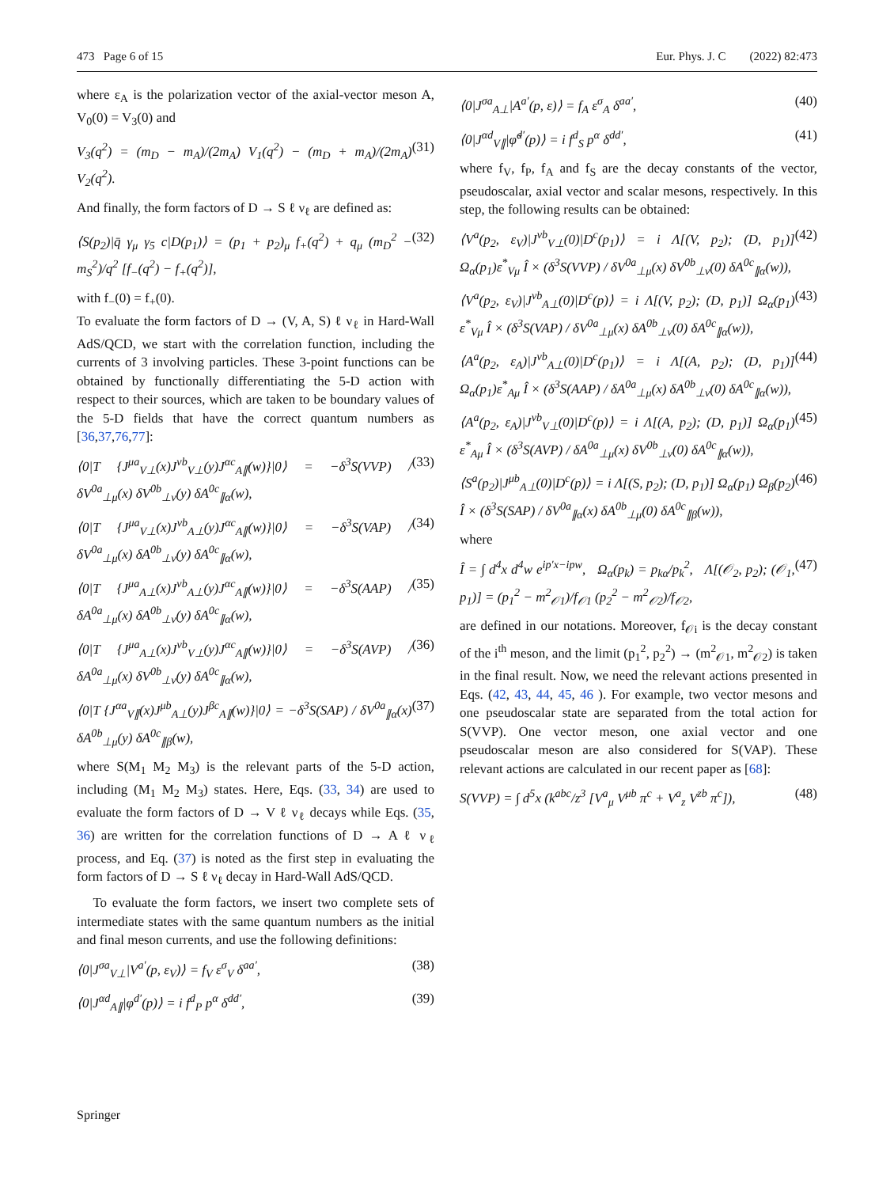473 Page 6 of 15 Eur. Phys. J. C (2022) 82:473
where ε<sub>A</sub> is the polarization vector of the axial-vector meson A, V<sub>0</sub>(0) = V<sub>3</sub>(0) and
V<sub>3</sub>(q<sup>2</sup>) = (m<sub>D</sub> − m<sub>A</sub>)/(2m<sub>A</sub>) V<sub>1</sub>(q<sup>2</sup>) − (m<sub>D</sub> + m<sub>A</sub>)/(2m<sub>A</sub>) V<sub>2</sub>(q<sup>2</sup>). (31)
And finally, the form factors of D → S ℓ ν<sub>ℓ</sub> are defined as:
⟨S(p<sub>2</sub>)|q̄ γ<sub>μ</sub> γ<sub>5</sub> c|D(p<sub>1</sub>)⟩ = (p<sub>1</sub> + p<sub>2</sub>)<sub>μ</sub> f<sub>+</sub>(q<sup>2</sup>) + q<sub>μ</sub> (m<sub>D</sub><sup>2</sup> − m<sub>S</sub><sup>2</sup>)/q<sup>2</sup> [f<sub>−</sub>(q<sup>2</sup>) − f<sub>+</sub>(q<sup>2</sup>)], (32)
with f<sub>−</sub>(0) = f<sub>+</sub>(0).
To evaluate the form factors of D → (V, A, S) ℓ ν<sub>ℓ</sub> in Hard-Wall AdS/QCD, we start with the correlation function, including the currents of 3 involving particles. These 3-point functions can be obtained by functionally differentiating the 5-D action with respect to their sources, which are taken to be boundary values of the 5-D fields that have the correct quantum numbers as [36,37,76,77]:
⟨0|T {J<sup>μa</sup><sub>V⊥</sub>(x)J<sup>νb</sup><sub>V⊥</sub>(y)J<sup>αc</sup><sub>A∥</sub>(w)}|0⟩ = −δ<sup>3</sup>S(VVP) / δV<sup>0a</sup><sub>⊥μ</sub>(x) δV<sup>0b</sup><sub>⊥ν</sub>(y) δA<sup>0c</sup><sub>∥α</sub>(w), (33)
⟨0|T {J<sup>μa</sup><sub>V⊥</sub>(x)J<sup>νb</sup><sub>A⊥</sub>(y)J<sup>αc</sup><sub>A∥</sub>(w)}|0⟩ = −δ<sup>3</sup>S(VAP) / δV<sup>0a</sup><sub>⊥μ</sub>(x) δA<sup>0b</sup><sub>⊥ν</sub>(y) δA<sup>0c</sup><sub>∥α</sub>(w), (34)
⟨0|T {J<sup>μa</sup><sub>A⊥</sub>(x)J<sup>νb</sup><sub>A⊥</sub>(y)J<sup>αc</sup><sub>A∥</sub>(w)}|0⟩ = −δ<sup>3</sup>S(AAP) / δA<sup>0a</sup><sub>⊥μ</sub>(x) δA<sup>0b</sup><sub>⊥ν</sub>(y) δA<sup>0c</sup><sub>∥α</sub>(w), (35)
⟨0|T {J<sup>μa</sup><sub>A⊥</sub>(x)J<sup>νb</sup><sub>V⊥</sub>(y)J<sup>αc</sup><sub>A∥</sub>(w)}|0⟩ = −δ<sup>3</sup>S(AVP) / δA<sup>0a</sup><sub>⊥μ</sub>(x) δV<sup>0b</sup><sub>⊥ν</sub>(y) δA<sup>0c</sup><sub>∥α</sub>(w), (36)
⟨0|T {J<sup>αa</sup><sub>V∥</sub>(x)J<sup>μb</sup><sub>A⊥</sub>(y)J<sup>βc</sup><sub>A∥</sub>(w)}|0⟩ = −δ<sup>3</sup>S(SAP) / δV<sup>0a</sup><sub>∥α</sub>(x) δA<sup>0b</sup><sub>⊥μ</sub>(y) δA<sup>0c</sup><sub>∥β</sub>(w), (37)
where S(M<sub>1</sub> M<sub>2</sub> M<sub>3</sub>) is the relevant parts of the 5-D action, including (M<sub>1</sub> M<sub>2</sub> M<sub>3</sub>) states. Here, Eqs. (33, 34) are used to evaluate the form factors of D → V ℓ ν<sub>ℓ</sub> decays while Eqs. (35, 36) are written for the correlation functions of D → A ℓ ν<sub>ℓ</sub> process, and Eq. (37) is noted as the first step in evaluating the form factors of D → S ℓ ν<sub>ℓ</sub> decay in Hard-Wall AdS/QCD.
To evaluate the form factors, we insert two complete sets of intermediate states with the same quantum numbers as the initial and final meson currents, and use the following definitions:
⟨0|J<sup>σa</sup><sub>V⊥</sub>|V<sup>a′</sup>(p, ε<sub>V</sub>)⟩ = f<sub>V</sub> ε<sup>σ</sup><sub>V</sub> δ<sup>aa′</sup>, (38)
⟨0|J<sup>αd</sup><sub>A∥</sub>|φ<sup>d′</sup>(p)⟩ = i f<sup>d</sup><sub>P</sub> p<sup>α</sup> δ<sup>dd′</sup>, (39)
⟨0|J<sup>σa</sup><sub>A⊥</sub>|A<sup>a′</sup>(p, ε)⟩ = f<sub>A</sub> ε<sup>σ</sup><sub>A</sub> δ<sup>aa′</sup>, (40)
⟨0|J<sup>αd</sup><sub>V∥</sub>|φ̃<sup>d′</sup>(p)⟩ = i f<sup>d</sup><sub>S</sub> p<sup>α</sup> δ<sup>dd′</sup>, (41)
where f<sub>V</sub>, f<sub>P</sub>, f<sub>A</sub> and f<sub>S</sub> are the decay constants of the vector, pseudoscalar, axial vector and scalar mesons, respectively. In this step, the following results can be obtained:
⟨V<sup>a</sup>(p<sub>2</sub>, ε<sub>V</sub>)|J<sup>νb</sup><sub>V⊥</sub>(0)|D<sup>c</sup>(p<sub>1</sub>)⟩ = i Λ[(V, p<sub>2</sub>); (D, p<sub>1</sub>)] Ω<sub>α</sub>(p<sub>1</sub>)ε<sup>*</sup><sub>Vμ</sub> Î × (δ<sup>3</sup>S(VVP) / δV<sup>0a</sup><sub>⊥μ</sub>(x) δV<sup>0b</sup><sub>⊥ν</sub>(0) δA<sup>0c</sup><sub>∥α</sub>(w)), (42)
⟨V<sup>a</sup>(p<sub>2</sub>, ε<sub>V</sub>)|J<sup>νb</sup><sub>A⊥</sub>(0)|D<sup>c</sup>(p)⟩ = i Λ[(V, p<sub>2</sub>); (D, p<sub>1</sub>)] Ω<sub>α</sub>(p<sub>1</sub>) ε<sup>*</sup><sub>Vμ</sub> Î × (δ<sup>3</sup>S(VAP) / δV<sup>0a</sup><sub>⊥μ</sub>(x) δA<sup>0b</sup><sub>⊥ν</sub>(0) δA<sup>0c</sup><sub>∥α</sub>(w)), (43)
⟨A<sup>a</sup>(p<sub>2</sub>, ε<sub>A</sub>)|J<sup>νb</sup><sub>A⊥</sub>(0)|D<sup>c</sup>(p<sub>1</sub>)⟩ = i Λ[(A, p<sub>2</sub>); (D, p<sub>1</sub>)] Ω<sub>α</sub>(p<sub>1</sub>)ε<sup>*</sup><sub>Aμ</sub> Î × (δ<sup>3</sup>S(AAP) / δA<sup>0a</sup><sub>⊥μ</sub>(x) δA<sup>0b</sup><sub>⊥ν</sub>(0) δA<sup>0c</sup><sub>∥α</sub>(w)), (44)
⟨A<sup>a</sup>(p<sub>2</sub>, ε<sub>A</sub>)|J<sup>νb</sup><sub>V⊥</sub>(0)|D<sup>c</sup>(p)⟩ = i Λ[(A, p<sub>2</sub>); (D, p<sub>1</sub>)] Ω<sub>α</sub>(p<sub>1</sub>) ε<sup>*</sup><sub>Aμ</sub> Î × (δ<sup>3</sup>S(AVP) / δA<sup>0a</sup><sub>⊥μ</sub>(x) δV<sup>0b</sup><sub>⊥ν</sub>(0) δA<sup>0c</sup><sub>∥α</sub>(w)), (45)
⟨S<sup>a</sup>(p<sub>2</sub>)|J<sup>μb</sup><sub>A⊥</sub>(0)|D<sup>c</sup>(p)⟩ = i Λ[(S, p<sub>2</sub>); (D, p<sub>1</sub>)] Ω<sub>α</sub>(p<sub>1</sub>) Ω<sub>β</sub>(p<sub>2</sub>) Î × (δ<sup>3</sup>S(SAP) / δV<sup>0a</sup><sub>∥α</sub>(x) δA<sup>0b</sup><sub>⊥μ</sub>(0) δA<sup>0c</sup><sub>∥β</sub>(w)), (46)
where
Î = ∫ d<sup>4</sup>x d<sup>4</sup>w e<sup>ip′x−ipw</sup>, Ω<sub>α</sub>(p<sub>k</sub>) = p<sub>kα</sub>/p<sub>k</sub><sup>2</sup>, Λ[(𝒪<sub>2</sub>, p<sub>2</sub>); (𝒪<sub>1</sub>, p<sub>1</sub>)] = (p<sub>1</sub><sup>2</sup> − m<sup>2</sup><sub>𝒪1</sub>)/f<sub>𝒪1</sub> (p<sub>2</sub><sup>2</sup> − m<sup>2</sup><sub>𝒪2</sub>)/f<sub>𝒪2</sub>, (47)
are defined in our notations. Moreover, f<sub>𝒪i</sub> is the decay constant of the i<sup>th</sup> meson, and the limit (p<sub>1</sub><sup>2</sup>, p<sub>2</sub><sup>2</sup>) → (m<sup>2</sup><sub>𝒪1</sub>, m<sup>2</sup><sub>𝒪2</sub>) is taken in the final result. Now, we need the relevant actions presented in Eqs. (42, 43, 44, 45, 46 ). For example, two vector mesons and one pseudoscalar state are separated from the total action for S(VVP). One vector meson, one axial vector and one pseudoscalar meson are also considered for S(VAP). These relevant actions are calculated in our recent paper as [68]:
S(VVP) = ∫ d<sup>5</sup>x (k<sup>abc</sup>/z<sup>3</sup> [V<sup>a</sup><sub>μ</sub> V<sup>μb</sup> π<sup>c</sup> + V<sup>a</sup><sub>z</sub> V<sup>zb</sup> π<sup>c</sup>]), (48)
Springer